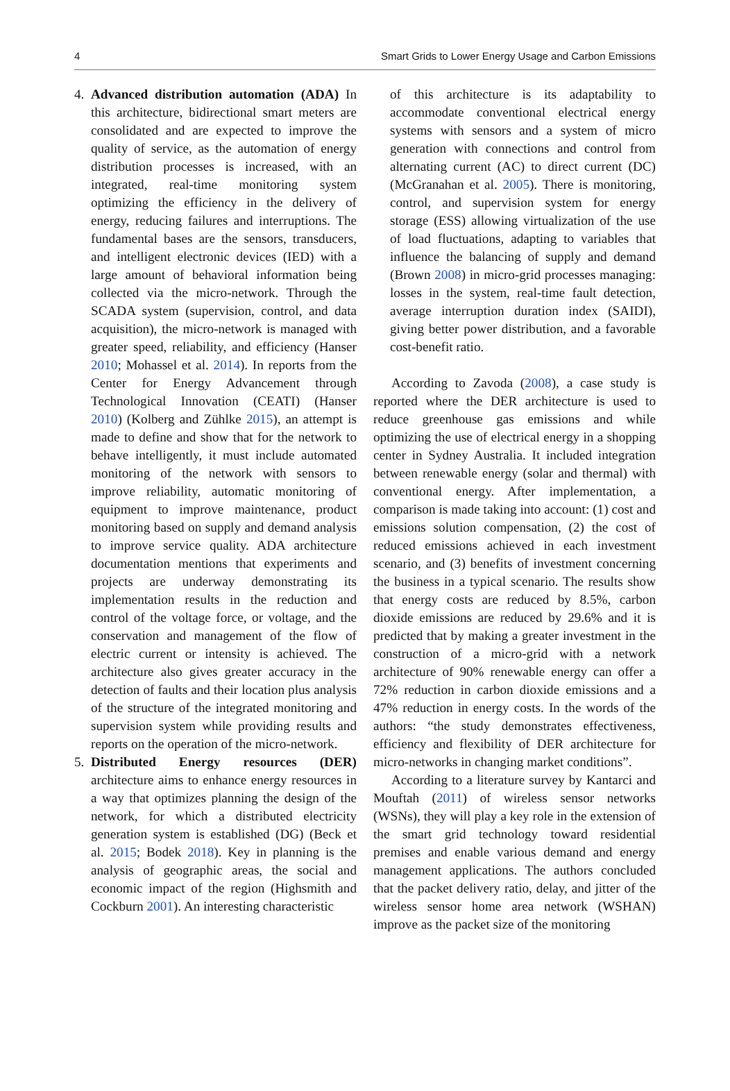4 Smart Grids to Lower Energy Usage and Carbon Emissions
4. Advanced distribution automation (ADA) In this architecture, bidirectional smart meters are consolidated and are expected to improve the quality of service, as the automation of energy distribution processes is increased, with an integrated, real-time monitoring system optimizing the efficiency in the delivery of energy, reducing failures and interruptions. The fundamental bases are the sensors, transducers, and intelligent electronic devices (IED) with a large amount of behavioral information being collected via the micro-network. Through the SCADA system (supervision, control, and data acquisition), the micro-network is managed with greater speed, reliability, and efficiency (Hanser 2010; Mohassel et al. 2014). In reports from the Center for Energy Advancement through Technological Innovation (CEATI) (Hanser 2010) (Kolberg and Zühlke 2015), an attempt is made to define and show that for the network to behave intelligently, it must include automated monitoring of the network with sensors to improve reliability, automatic monitoring of equipment to improve maintenance, product monitoring based on supply and demand analysis to improve service quality. ADA architecture documentation mentions that experiments and projects are underway demonstrating its implementation results in the reduction and control of the voltage force, or voltage, and the conservation and management of the flow of electric current or intensity is achieved. The architecture also gives greater accuracy in the detection of faults and their location plus analysis of the structure of the integrated monitoring and supervision system while providing results and reports on the operation of the micro-network.
5. Distributed Energy resources (DER) architecture aims to enhance energy resources in a way that optimizes planning the design of the network, for which a distributed electricity generation system is established (DG) (Beck et al. 2015; Bodek 2018). Key in planning is the analysis of geographic areas, the social and economic impact of the region (Highsmith and Cockburn 2001). An interesting characteristic
of this architecture is its adaptability to accommodate conventional electrical energy systems with sensors and a system of micro generation with connections and control from alternating current (AC) to direct current (DC) (McGranahan et al. 2005). There is monitoring, control, and supervision system for energy storage (ESS) allowing virtualization of the use of load fluctuations, adapting to variables that influence the balancing of supply and demand (Brown 2008) in micro-grid processes managing: losses in the system, real-time fault detection, average interruption duration index (SAIDI), giving better power distribution, and a favorable cost-benefit ratio.
According to Zavoda (2008), a case study is reported where the DER architecture is used to reduce greenhouse gas emissions and while optimizing the use of electrical energy in a shopping center in Sydney Australia. It included integration between renewable energy (solar and thermal) with conventional energy. After implementation, a comparison is made taking into account: (1) cost and emissions solution compensation, (2) the cost of reduced emissions achieved in each investment scenario, and (3) benefits of investment concerning the business in a typical scenario. The results show that energy costs are reduced by 8.5%, carbon dioxide emissions are reduced by 29.6% and it is predicted that by making a greater investment in the construction of a micro-grid with a network architecture of 90% renewable energy can offer a 72% reduction in carbon dioxide emissions and a 47% reduction in energy costs. In the words of the authors: “the study demonstrates effectiveness, efficiency and flexibility of DER architecture for micro-networks in changing market conditions”.
According to a literature survey by Kantarci and Mouftah (2011) of wireless sensor networks (WSNs), they will play a key role in the extension of the smart grid technology toward residential premises and enable various demand and energy management applications. The authors concluded that the packet delivery ratio, delay, and jitter of the wireless sensor home area network (WSHAN) improve as the packet size of the monitoring